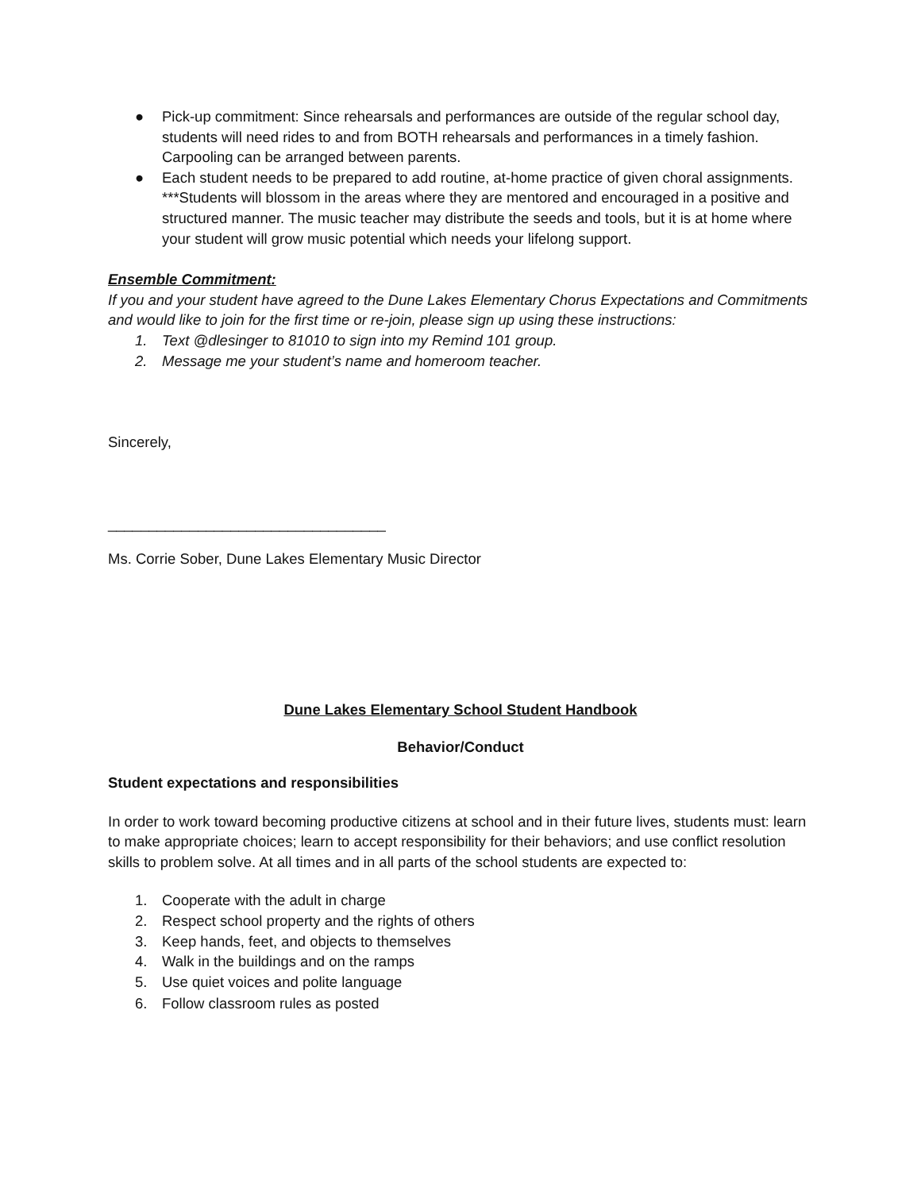● Pick-up commitment: Since rehearsals and performances are outside of the regular school day, students will need rides to and from BOTH rehearsals and performances in a timely fashion. Carpooling can be arranged between parents.
● Each student needs to be prepared to add routine, at-home practice of given choral assignments. ***Students will blossom in the areas where they are mentored and encouraged in a positive and structured manner. The music teacher may distribute the seeds and tools, but it is at home where your student will grow music potential which needs your lifelong support.
Ensemble Commitment:
If you and your student have agreed to the Dune Lakes Elementary Chorus Expectations and Commitments and would like to join for the first time or re-join, please sign up using these instructions:
1. Text @dlesinger to 81010 to sign into my Remind 101 group.
2. Message me your student’s name and homeroom teacher.
Sincerely,
__________________________________
Ms. Corrie Sober, Dune Lakes Elementary Music Director
Dune Lakes Elementary School Student Handbook
Behavior/Conduct
Student expectations and responsibilities
In order to work toward becoming productive citizens at school and in their future lives, students must: learn to make appropriate choices; learn to accept responsibility for their behaviors; and use conflict resolution skills to problem solve. At all times and in all parts of the school students are expected to:
1. Cooperate with the adult in charge
2. Respect school property and the rights of others
3. Keep hands, feet, and objects to themselves
4. Walk in the buildings and on the ramps
5. Use quiet voices and polite language
6. Follow classroom rules as posted